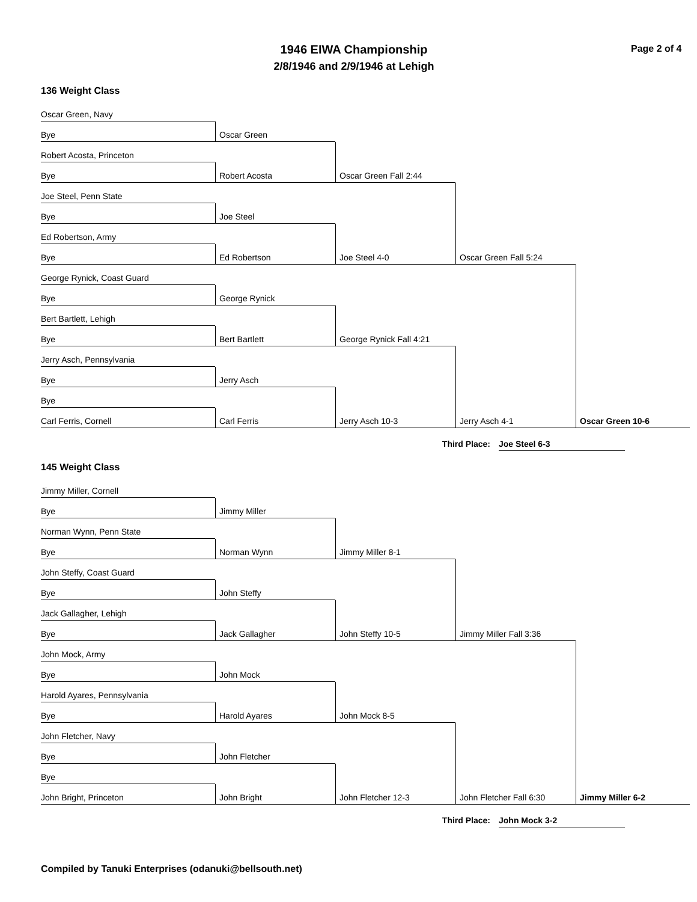1946 EIWA Championship
2/8/1946 and 2/9/1946 at Lehigh
Page 2 of 4
136 Weight Class
Oscar Green, Navy
Bye
Oscar Green
Robert Acosta, Princeton
Oscar Green Fall 2:44
Bye
Robert Acosta
Joe Steel, Penn State
Oscar Green Fall 5:24
Bye
Joe Steel
Ed Robertson, Army
Joe Steel 4-0
Bye
Ed Robertson
George Rynick, Coast Guard
Oscar Green 10-6
Bye
George Rynick
Bert Bartlett, Lehigh
George Rynick Fall 4:21
Bye
Bert Bartlett
Jerry Asch, Pennsylvania
Jerry Asch 4-1
Bye
Jerry Asch
Bye
Jerry Asch 10-3
Carl Ferris, Cornell
Carl Ferris
Third Place: Joe Steel 6-3
145 Weight Class
Jimmy Miller, Cornell
Bye
Jimmy Miller
Norman Wynn, Penn State
Jimmy Miller 8-1
Bye
Norman Wynn
John Steffy, Coast Guard
Jimmy Miller Fall 3:36
Bye
John Steffy
Jack Gallagher, Lehigh
John Steffy 10-5
Bye
Jack Gallagher
John Mock, Army
Jimmy Miller 6-2
Bye
John Mock
Harold Ayares, Pennsylvania
John Mock 8-5
Bye
Harold Ayares
John Fletcher, Navy
John Fletcher Fall 6:30
Bye
John Fletcher
Bye
John Fletcher 12-3
John Bright, Princeton
John Bright
Third Place: John Mock 3-2
Compiled by Tanuki Enterprises (odanuki@bellsouth.net)